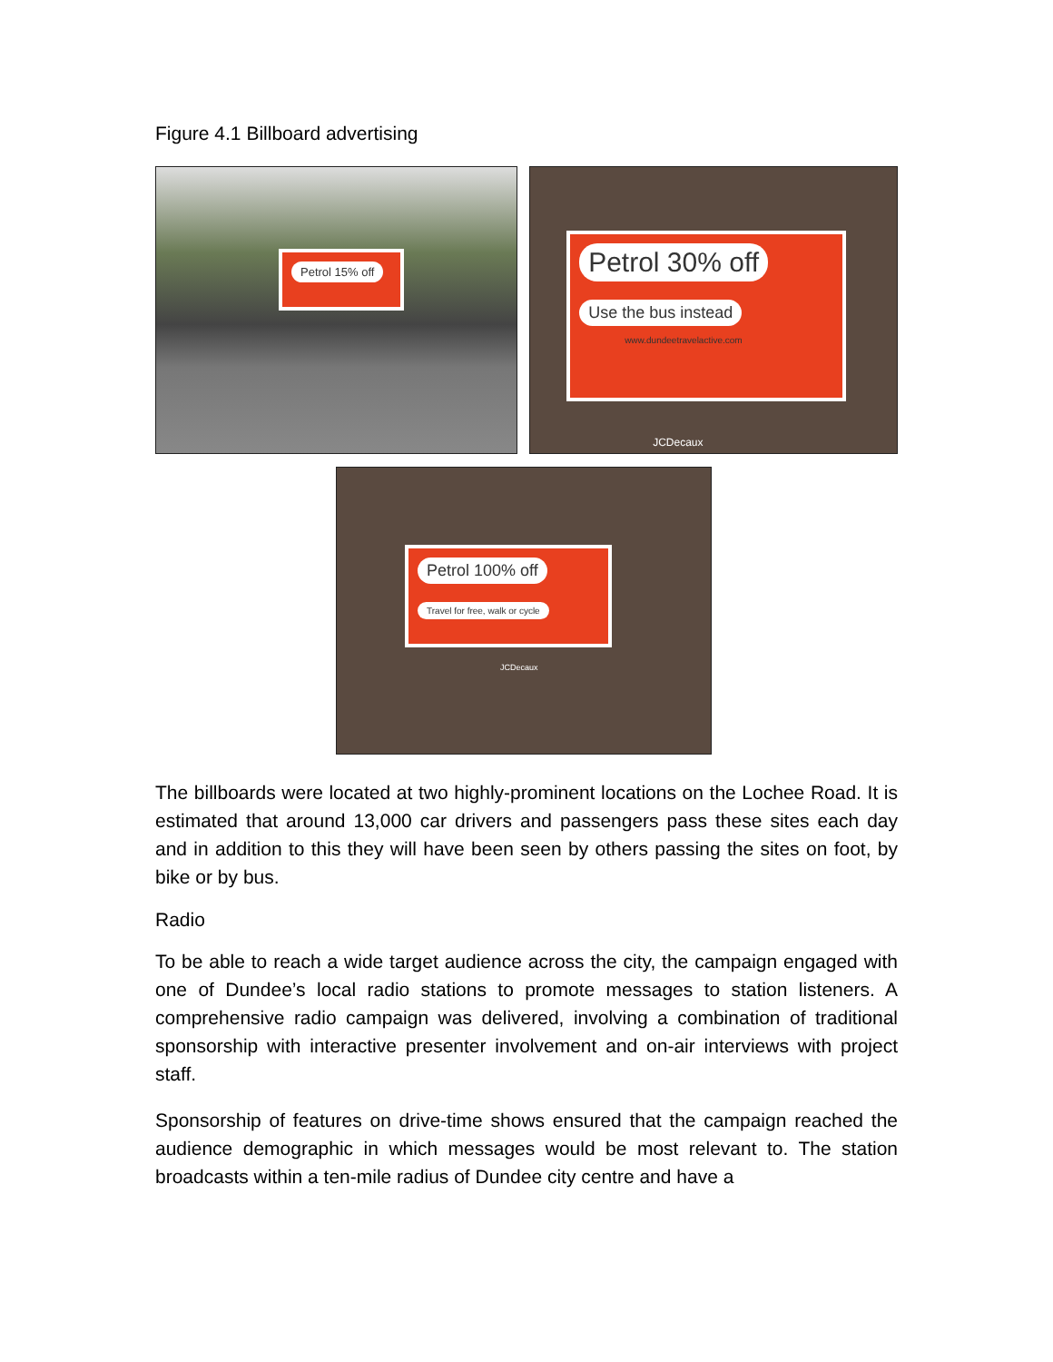Figure 4.1 Billboard advertising
Petrol 15% off
Petrol 30% off
Use the bus instead
www.dundeetravelactive.com
JCDecaux
Petrol 100% off
Travel for free, walk or cycle
JCDecaux
The billboards were located at two highly-prominent locations on the Lochee Road. It is estimated that around 13,000 car drivers and passengers pass these sites each day and in addition to this they will have been seen by others passing the sites on foot, by bike or by bus.
Radio
To be able to reach a wide target audience across the city, the campaign engaged with one of Dundee’s local radio stations to promote messages to station listeners. A comprehensive radio campaign was delivered, involving a combination of traditional sponsorship with interactive presenter involvement and on-air interviews with project staff.
Sponsorship of features on drive-time shows ensured that the campaign reached the audience demographic in which messages would be most relevant to. The station broadcasts within a ten-mile radius of Dundee city centre and have a